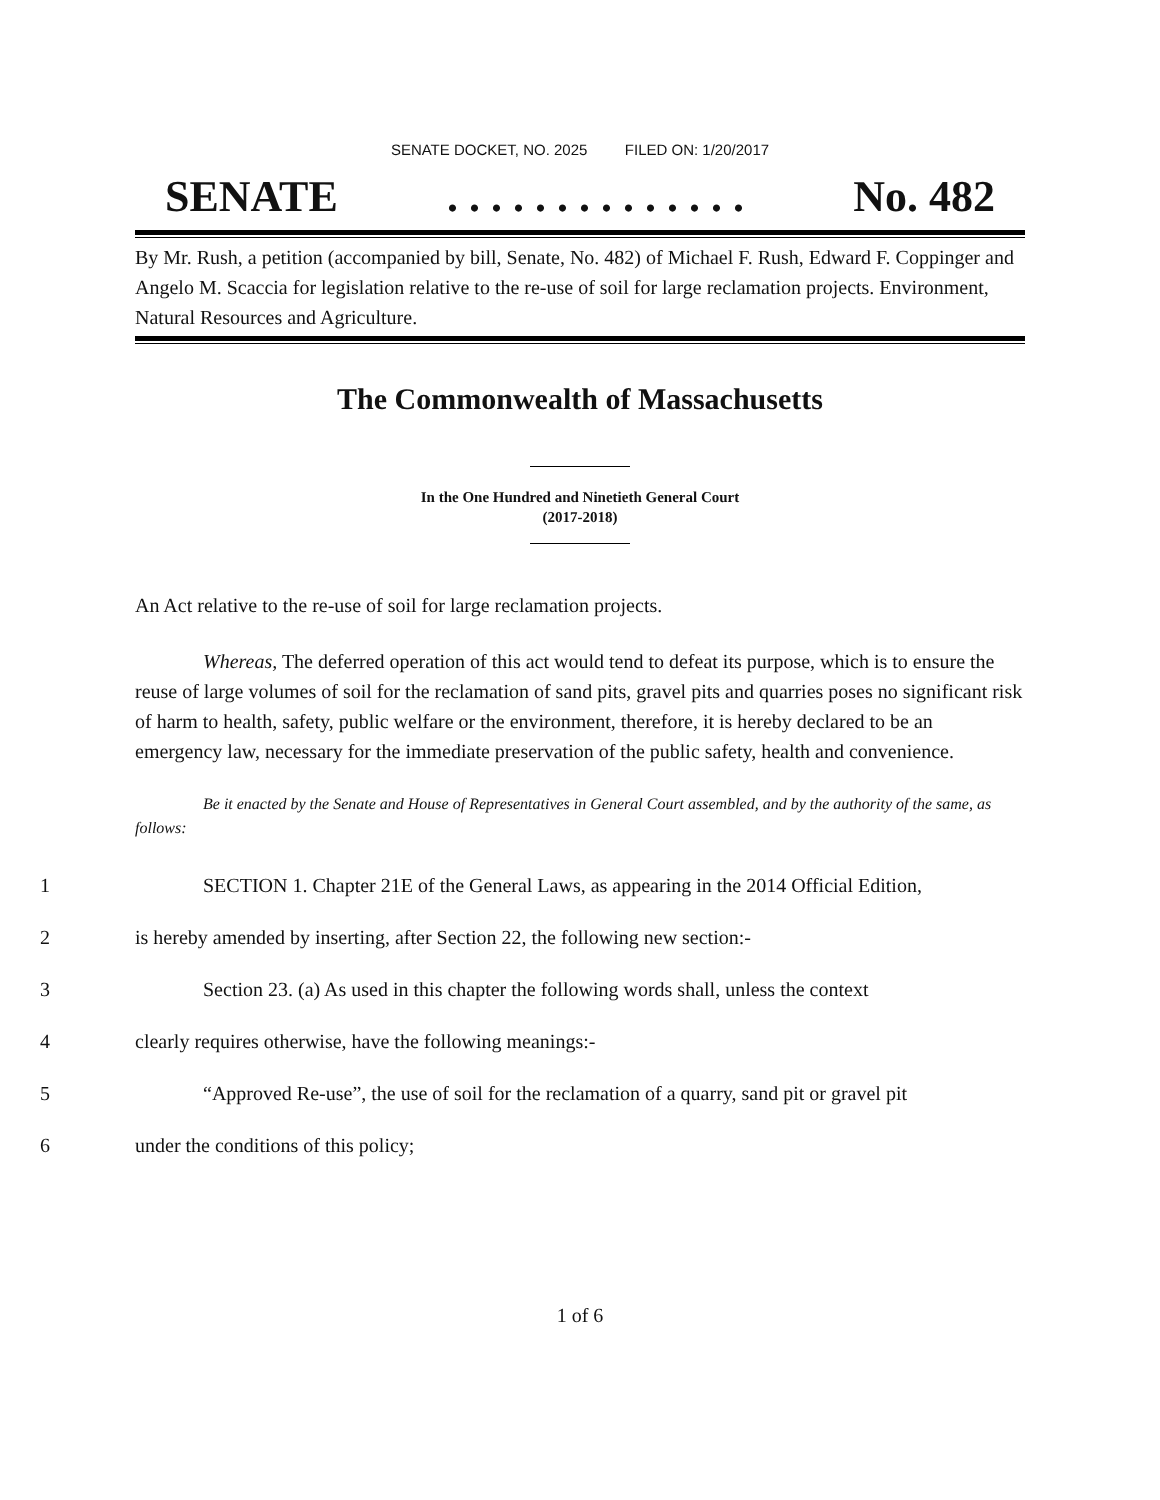SENATE DOCKET, NO. 2025 FILED ON: 1/20/2017
SENATE. . . . . . . . . . . . . . No. 482
By Mr. Rush, a petition (accompanied by bill, Senate, No. 482) of Michael F. Rush, Edward F. Coppinger and Angelo M. Scaccia for legislation relative to the re-use of soil for large reclamation projects. Environment, Natural Resources and Agriculture.
The Commonwealth of Massachusetts
In the One Hundred and Ninetieth General Court
(2017-2018)
An Act relative to the re-use of soil for large reclamation projects.
Whereas, The deferred operation of this act would tend to defeat its purpose, which is to ensure the reuse of large volumes of soil for the reclamation of sand pits, gravel pits and quarries poses no significant risk of harm to health, safety, public welfare or the environment, therefore, it is hereby declared to be an emergency law, necessary for the immediate preservation of the public safety, health and convenience.
Be it enacted by the Senate and House of Representatives in General Court assembled, and by the authority of the same, as follows:
1 SECTION 1. Chapter 21E of the General Laws, as appearing in the 2014 Official Edition,
2 is hereby amended by inserting, after Section 22, the following new section:-
3 Section 23. (a) As used in this chapter the following words shall, unless the context
4 clearly requires otherwise, have the following meanings:-
5 “Approved Re-use”, the use of soil for the reclamation of a quarry, sand pit or gravel pit
6 under the conditions of this policy;
1 of 6